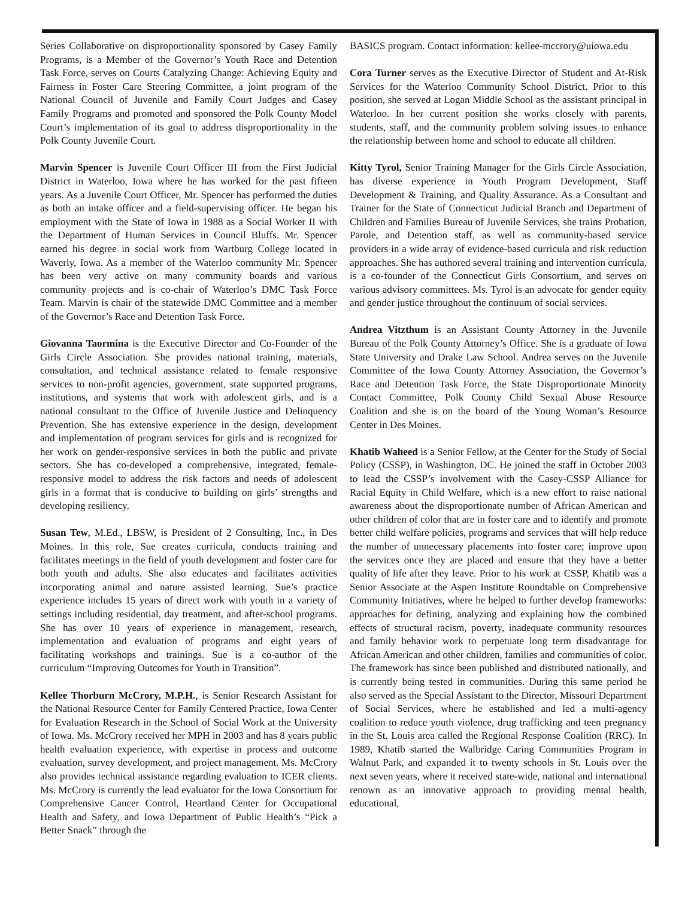Series Collaborative on disproportionality sponsored by Casey Family Programs, is a Member of the Governor’s Youth Race and Detention Task Force, serves on Courts Catalyzing Change: Achieving Equity and Fairness in Foster Care Steering Committee, a joint program of the National Council of Juvenile and Family Court Judges and Casey Family Programs and promoted and sponsored the Polk County Model Court’s implementation of its goal to address disproportionality in the Polk County Juvenile Court.
Marvin Spencer is Juvenile Court Officer III from the First Judicial District in Waterloo, Iowa where he has worked for the past fifteen years. As a Juvenile Court Officer, Mr. Spencer has performed the duties as both an intake officer and a field-supervising officer. He began his employment with the State of Iowa in 1988 as a Social Worker II with the Department of Human Services in Council Bluffs. Mr. Spencer earned his degree in social work from Wartburg College located in Waverly, Iowa. As a member of the Waterloo community Mr. Spencer has been very active on many community boards and various community projects and is co-chair of Waterloo’s DMC Task Force Team. Marvin is chair of the statewide DMC Committee and a member of the Governor’s Race and Detention Task Force.
Giovanna Taormina is the Executive Director and Co-Founder of the Girls Circle Association. She provides national training, materials, consultation, and technical assistance related to female responsive services to non-profit agencies, government, state supported programs, institutions, and systems that work with adolescent girls, and is a national consultant to the Office of Juvenile Justice and Delinquency Prevention. She has extensive experience in the design, development and implementation of program services for girls and is recognized for her work on gender-responsive services in both the public and private sectors. She has co-developed a comprehensive, integrated, female-responsive model to address the risk factors and needs of adolescent girls in a format that is conducive to building on girls’ strengths and developing resiliency.
Susan Tew, M.Ed., LBSW, is President of 2 Consulting, Inc., in Des Moines. In this role, Sue creates curricula, conducts training and facilitates meetings in the field of youth development and foster care for both youth and adults. She also educates and facilitates activities incorporating animal and nature assisted learning. Sue’s practice experience includes 15 years of direct work with youth in a variety of settings including residential, day treatment, and after-school programs. She has over 10 years of experience in management, research, implementation and evaluation of programs and eight years of facilitating workshops and trainings. Sue is a co-author of the curriculum “Improving Outcomes for Youth in Transition”.
Kellee Thorburn McCrory, M.P.H., is Senior Research Assistant for the National Resource Center for Family Centered Practice, Iowa Center for Evaluation Research in the School of Social Work at the University of Iowa. Ms. McCrory received her MPH in 2003 and has 8 years public health evaluation experience, with expertise in process and outcome evaluation, survey development, and project management. Ms. McCrory also provides technical assistance regarding evaluation to ICER clients. Ms. McCrory is currently the lead evaluator for the Iowa Consortium for Comprehensive Cancer Control, Heartland Center for Occupational Health and Safety, and Iowa Department of Public Health’s “Pick a Better Snack” through the
BASICS program. Contact information: kellee-mccrory@uiowa.edu
Cora Turner serves as the Executive Director of Student and At-Risk Services for the Waterloo Community School District. Prior to this position, she served at Logan Middle School as the assistant principal in Waterloo. In her current position she works closely with parents, students, staff, and the community problem solving issues to enhance the relationship between home and school to educate all children.
Kitty Tyrol, Senior Training Manager for the Girls Circle Association, has diverse experience in Youth Program Development, Staff Development & Training, and Quality Assurance. As a Consultant and Trainer for the State of Connecticut Judicial Branch and Department of Children and Families Bureau of Juvenile Services, she trains Probation, Parole, and Detention staff, as well as community-based service providers in a wide array of evidence-based curricula and risk reduction approaches. She has authored several training and intervention curricula, is a co-founder of the Connecticut Girls Consortium, and serves on various advisory committees. Ms. Tyrol is an advocate for gender equity and gender justice throughout the continuum of social services.
Andrea Vitzthum is an Assistant County Attorney in the Juvenile Bureau of the Polk County Attorney’s Office. She is a graduate of Iowa State University and Drake Law School. Andrea serves on the Juvenile Committee of the Iowa County Attorney Association, the Governor’s Race and Detention Task Force, the State Disproportionate Minority Contact Committee, Polk County Child Sexual Abuse Resource Coalition and she is on the board of the Young Woman’s Resource Center in Des Moines.
Khatib Waheed is a Senior Fellow, at the Center for the Study of Social Policy (CSSP), in Washington, DC. He joined the staff in October 2003 to lead the CSSP’s involvement with the Casey-CSSP Alliance for Racial Equity in Child Welfare, which is a new effort to raise national awareness about the disproportionate number of African American and other children of color that are in foster care and to identify and promote better child welfare policies, programs and services that will help reduce the number of unnecessary placements into foster care; improve upon the services once they are placed and ensure that they have a better quality of life after they leave. Prior to his work at CSSP, Khatib was a Senior Associate at the Aspen Institute Roundtable on Comprehensive Community Initiatives, where he helped to further develop frameworks: approaches for defining, analyzing and explaining how the combined effects of structural racism, poverty, inadequate community resources and family behavior work to perpetuate long term disadvantage for African American and other children, families and communities of color. The framework has since been published and distributed nationally, and is currently being tested in communities. During this same period he also served as the Special Assistant to the Director, Missouri Department of Social Services, where he established and led a multi-agency coalition to reduce youth violence, drug trafficking and teen pregnancy in the St. Louis area called the Regional Response Coalition (RRC). In 1989, Khatib started the Walbridge Caring Communities Program in Walnut Park, and expanded it to twenty schools in St. Louis over the next seven years, where it received state-wide, national and international renown as an innovative approach to providing mental health, educational,